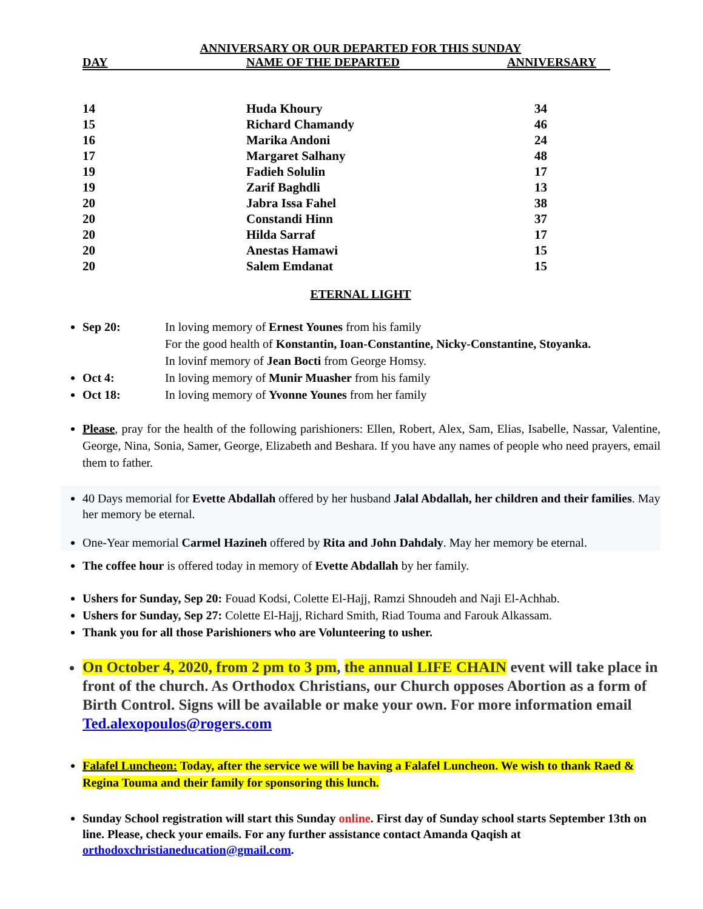ANNIVERSARY OR OUR DEPARTED FOR THIS SUNDAY
| DAY | NAME OF THE DEPARTED | ANNIVERSARY |
| --- | --- | --- |
| 14 | Huda Khoury | 34 |
| 15 | Richard Chamandy | 46 |
| 16 | Marika Andoni | 24 |
| 17 | Margaret Salhany | 48 |
| 19 | Fadieh Solulin | 17 |
| 19 | Zarif Baghdli | 13 |
| 20 | Jabra Issa Fahel | 38 |
| 20 | Constandi Hinn | 37 |
| 20 | Hilda Sarraf | 17 |
| 20 | Anestas Hamawi | 15 |
| 20 | Salem Emdanat | 15 |
ETERNAL LIGHT
Sep 20: In loving memory of Ernest Younes from his family
For the good health of Konstantin, Ioan-Constantine, Nicky-Constantine, Stoyanka.
In lovinf memory of Jean Bocti from George Homsy.
Oct 4: In loving memory of Munir Muasher from his family
Oct 18: In loving memory of Yvonne Younes from her family
Please, pray for the health of the following parishioners: Ellen, Robert, Alex, Sam, Elias, Isabelle, Nassar, Valentine, George, Nina, Sonia, Samer, George, Elizabeth and Beshara. If you have any names of people who need prayers, email them to father.
40 Days memorial for Evette Abdallah offered by her husband Jalal Abdallah, her children and their families. May her memory be eternal.
One-Year memorial Carmel Hazineh offered by Rita and John Dahdaly. May her memory be eternal.
The coffee hour is offered today in memory of Evette Abdallah by her family.
Ushers for Sunday, Sep 20: Fouad Kodsi, Colette El-Hajj, Ramzi Shnoudeh and Naji El-Achhab.
Ushers for Sunday, Sep 27: Colette El-Hajj, Richard Smith, Riad Touma and Farouk Alkassam.
Thank you for all those Parishioners who are Volunteering to usher.
On October 4, 2020, from 2 pm to 3 pm, the annual LIFE CHAIN event will take place in front of the church. As Orthodox Christians, our Church opposes Abortion as a form of Birth Control. Signs will be available or make your own. For more information email Ted.alexopoulos@rogers.com
Falafel Luncheon: Today, after the service we will be having a Falafel Luncheon. We wish to thank Raed & Regina Touma and their family for sponsoring this lunch.
Sunday School registration will start this Sunday online. First day of Sunday school starts September 13th on line. Please, check your emails. For any further assistance contact Amanda Qaqish at orthodoxchristianeducation@gmail.com.